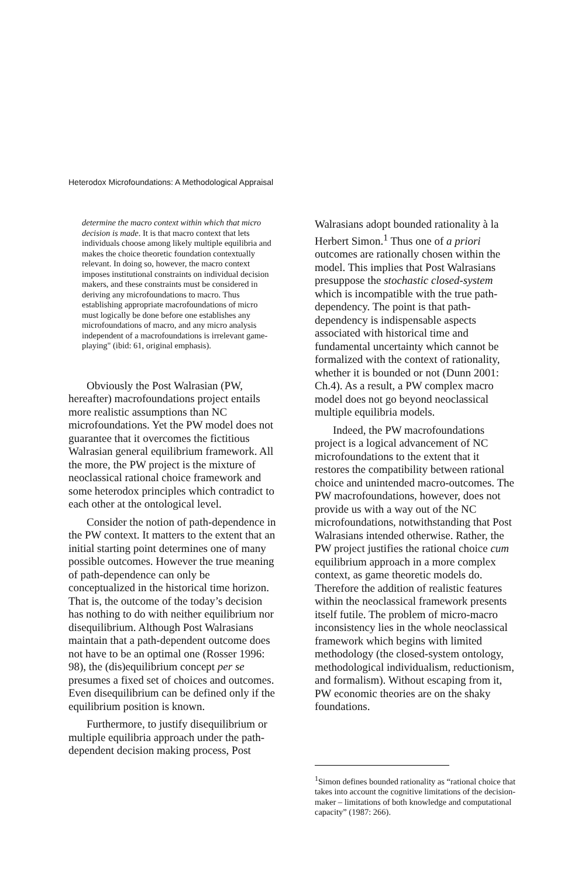Heterodox Microfoundations: A Methodological Appraisal
determine the macro context within which that micro decision is made. It is that macro context that lets individuals choose among likely multiple equilibria and makes the choice theoretic foundation contextually relevant. In doing so, however, the macro context imposes institutional constraints on individual decision makers, and these constraints must be considered in deriving any microfoundations to macro. Thus establishing appropriate macrofoundations of micro must logically be done before one establishes any microfoundations of macro, and any micro analysis independent of a macrofoundations is irrelevant game-playing" (ibid: 61, original emphasis).
Obviously the Post Walrasian (PW, hereafter) macrofoundations project entails more realistic assumptions than NC microfoundations. Yet the PW model does not guarantee that it overcomes the fictitious Walrasian general equilibrium framework. All the more, the PW project is the mixture of neoclassical rational choice framework and some heterodox principles which contradict to each other at the ontological level.
Consider the notion of path-dependence in the PW context. It matters to the extent that an initial starting point determines one of many possible outcomes. However the true meaning of path-dependence can only be conceptualized in the historical time horizon. That is, the outcome of the today’s decision has nothing to do with neither equilibrium nor disequilibrium. Although Post Walrasians maintain that a path-dependent outcome does not have to be an optimal one (Rosser 1996: 98), the (dis)equilibrium concept per se presumes a fixed set of choices and outcomes. Even disequilibrium can be defined only if the equilibrium position is known.
Furthermore, to justify disequilibrium or multiple equilibria approach under the path-dependent decision making process, Post
Walrasians adopt bounded rationality à la Herbert Simon.<sup>1</sup> Thus one of a priori outcomes are rationally chosen within the model. This implies that Post Walrasians presuppose the stochastic closed-system which is incompatible with the true path-dependency. The point is that path-dependency is indispensable aspects associated with historical time and fundamental uncertainty which cannot be formalized with the context of rationality, whether it is bounded or not (Dunn 2001: Ch.4). As a result, a PW complex macro model does not go beyond neoclassical multiple equilibria models.
Indeed, the PW macrofoundations project is a logical advancement of NC microfoundations to the extent that it restores the compatibility between rational choice and unintended macro-outcomes. The PW macrofoundations, however, does not provide us with a way out of the NC microfoundations, notwithstanding that Post Walrasians intended otherwise. Rather, the PW project justifies the rational choice cum equilibrium approach in a more complex context, as game theoretic models do. Therefore the addition of realistic features within the neoclassical framework presents itself futile. The problem of micro-macro inconsistency lies in the whole neoclassical framework which begins with limited methodology (the closed-system ontology, methodological individualism, reductionism, and formalism). Without escaping from it, PW economic theories are on the shaky foundations.
<sup>1</sup> Simon defines bounded rationality as “rational choice that takes into account the cognitive limitations of the decision-maker – limitations of both knowledge and computational capacity” (1987: 266).